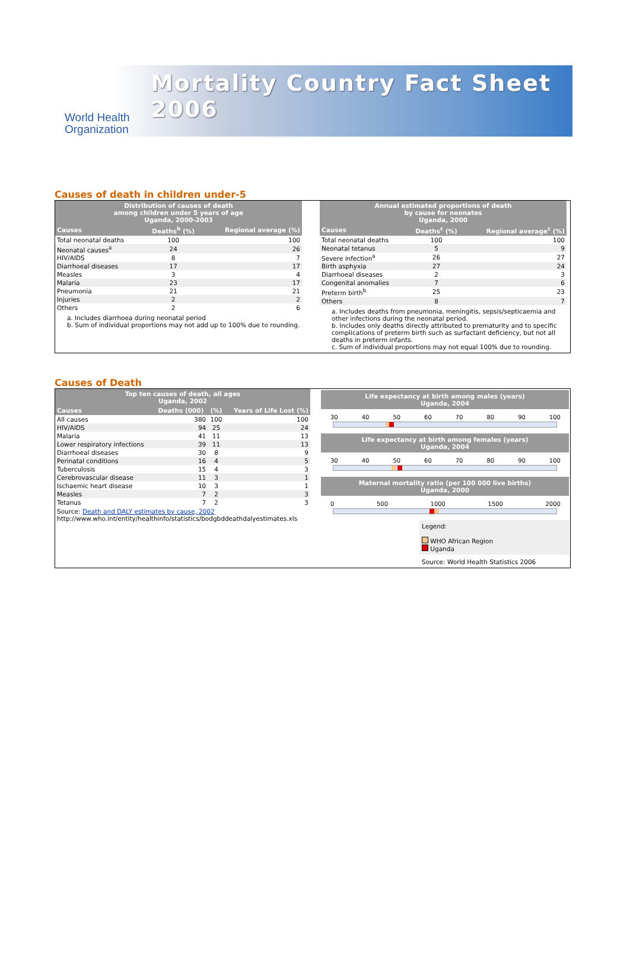Mortality Country Fact Sheet 2006
World Health
Organization
Causes of death in children under-5
| Distribution of causes of death among children under 5 years of age Uganda, 2000-2003 | | |
| --- | --- | --- |
| Causes | Deaths<sup>b</sup> (%) | Regional average (%) |
| Total neonatal deaths | 100 | 100 |
| Neonatal causes<sup>a</sup> | 24 | 26 |
| HIV/AIDS | 8 | 7 |
| Diarrhoeal diseases | 17 | 17 |
| Measles | 3 | 4 |
| Malaria | 23 | 17 |
| Pneumonia | 21 | 21 |
| Injuries | 2 | 2 |
| Others | 2 | 6 |
a. Includes diarrhoea during neonatal period
b. Sum of individual proportions may not add up to 100% due to rounding.
| Annual estimated proportions of death by cause for neonates Uganda, 2000 | | |
| --- | --- | --- |
| Causes | Deaths<sup>c</sup> (%) | Regional average<sup>c</sup> (%) |
| Total neonatal deaths | 100 | 100 |
| Neonatal tetanus | 5 | 9 |
| Severe infection<sup>a</sup> | 26 | 27 |
| Birth asphyxia | 27 | 24 |
| Diarrhoeal diseases | 2 | 3 |
| Congenital anomalies | 7 | 6 |
| Preterm birth<sup>b</sup> | 25 | 23 |
| Others | 8 | 7 |
a. Includes deaths from pneumonia, meningitis, sepsis/septicaemia and other infections during the neonatal period.
b. Includes only deaths directly attributed to prematurity and to specific complications of preterm birth such as surfactant deficiency, but not all deaths in preterm infants.
c. Sum of individual proportions may not equal 100% due to rounding.
Causes of Death
| Top ten causes of death, all ages Uganda, 2002 | | | |
| --- | --- | --- | --- |
| Causes | Deaths (000) | (%) | Years of Life Lost (%) |
| All causes | 380 | 100 | 100 |
| HIV/AIDS | 94 | 25 | 24 |
| Malaria | 41 | 11 | 13 |
| Lower respiratory infections | 39 | 11 | 13 |
| Diarrhoeal diseases | 30 | 8 | 9 |
| Perinatal conditions | 16 | 4 | 5 |
| Tuberculosis | 15 | 4 | 3 |
| Cerebrovascular disease | 11 | 3 | 1 |
| Ischaemic heart disease | 10 | 3 | 1 |
| Measles | 7 | 2 | 3 |
| Tetanus | 7 | 2 | 3 |
Source: Death and DALY estimates by cause, 2002
http://www.who.int/entity/healthinfo/statistics/bodgbddeathdalyestimates.xls
Life expectancy at birth among males (years)
Uganda, 2004
30 40 50 60 70 80 90 100
Life expectancy at birth among females (years)
Uganda, 2004
30 40 50 60 70 80 90 100
Maternal mortality ratio (per 100 000 live births)
Uganda, 2000
0 500 1000 1500 2000
Legend:
WHO African Region
Uganda
Source: World Health Statistics 2006